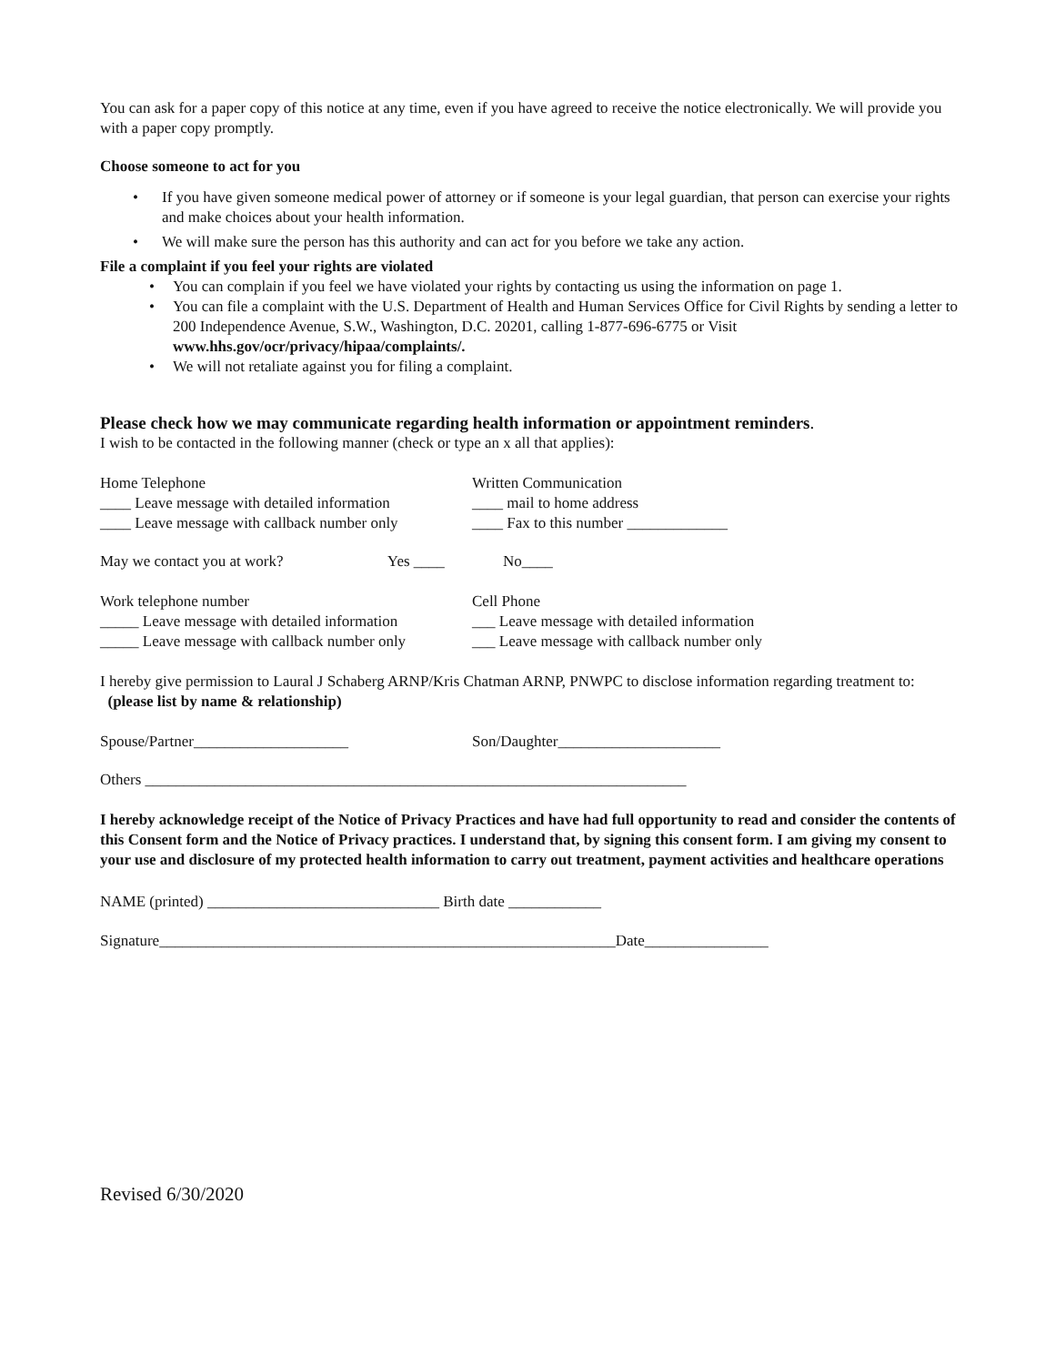You can ask for a paper copy of this notice at any time, even if you have agreed to receive the notice electronically. We will provide you with a paper copy promptly.
Choose someone to act for you
• If you have given someone medical power of attorney or if someone is your legal guardian, that person can exercise your rights and make choices about your health information.
• We will make sure the person has this authority and can act for you before we take any action.
File a complaint if you feel your rights are violated
• You can complain if you feel we have violated your rights by contacting us using the information on page 1.
• You can file a complaint with the U.S. Department of Health and Human Services Office for Civil Rights by sending a letter to 200 Independence Avenue, S.W., Washington, D.C. 20201, calling 1-877-696-6775 or Visit www.hhs.gov/ocr/privacy/hipaa/complaints/.
• We will not retaliate against you for filing a complaint.
Please check how we may communicate regarding health information or appointment reminders.
I wish to be contacted in the following manner (check or type an x all that applies):
Home Telephone
____ Leave message with detailed information
____ Leave message with callback number only
Written Communication
____ mail to home address
____ Fax to this number _____________
May we contact you at work? Yes ____ No____
Work telephone number
_____ Leave message with detailed information
_____ Leave message with callback number only
Cell Phone
___ Leave message with detailed information
___ Leave message with callback number only
I hereby give permission to Laural J Schaberg ARNP/Kris Chatman ARNP, PNWPC to disclose information regarding treatment to:
(please list by name & relationship)
Spouse/Partner____________________ Son/Daughter_____________________
Others ______________________________________________________________________
I hereby acknowledge receipt of the Notice of Privacy Practices and have had full opportunity to read and consider the contents of this Consent form and the Notice of Privacy practices. I understand that, by signing this consent form. I am giving my consent to your use and disclosure of my protected health information to carry out treatment, payment activities and healthcare operations
NAME (printed) ______________________________ Birth date ____________
Signature___________________________________________________________Date________________
Revised 6/30/2020